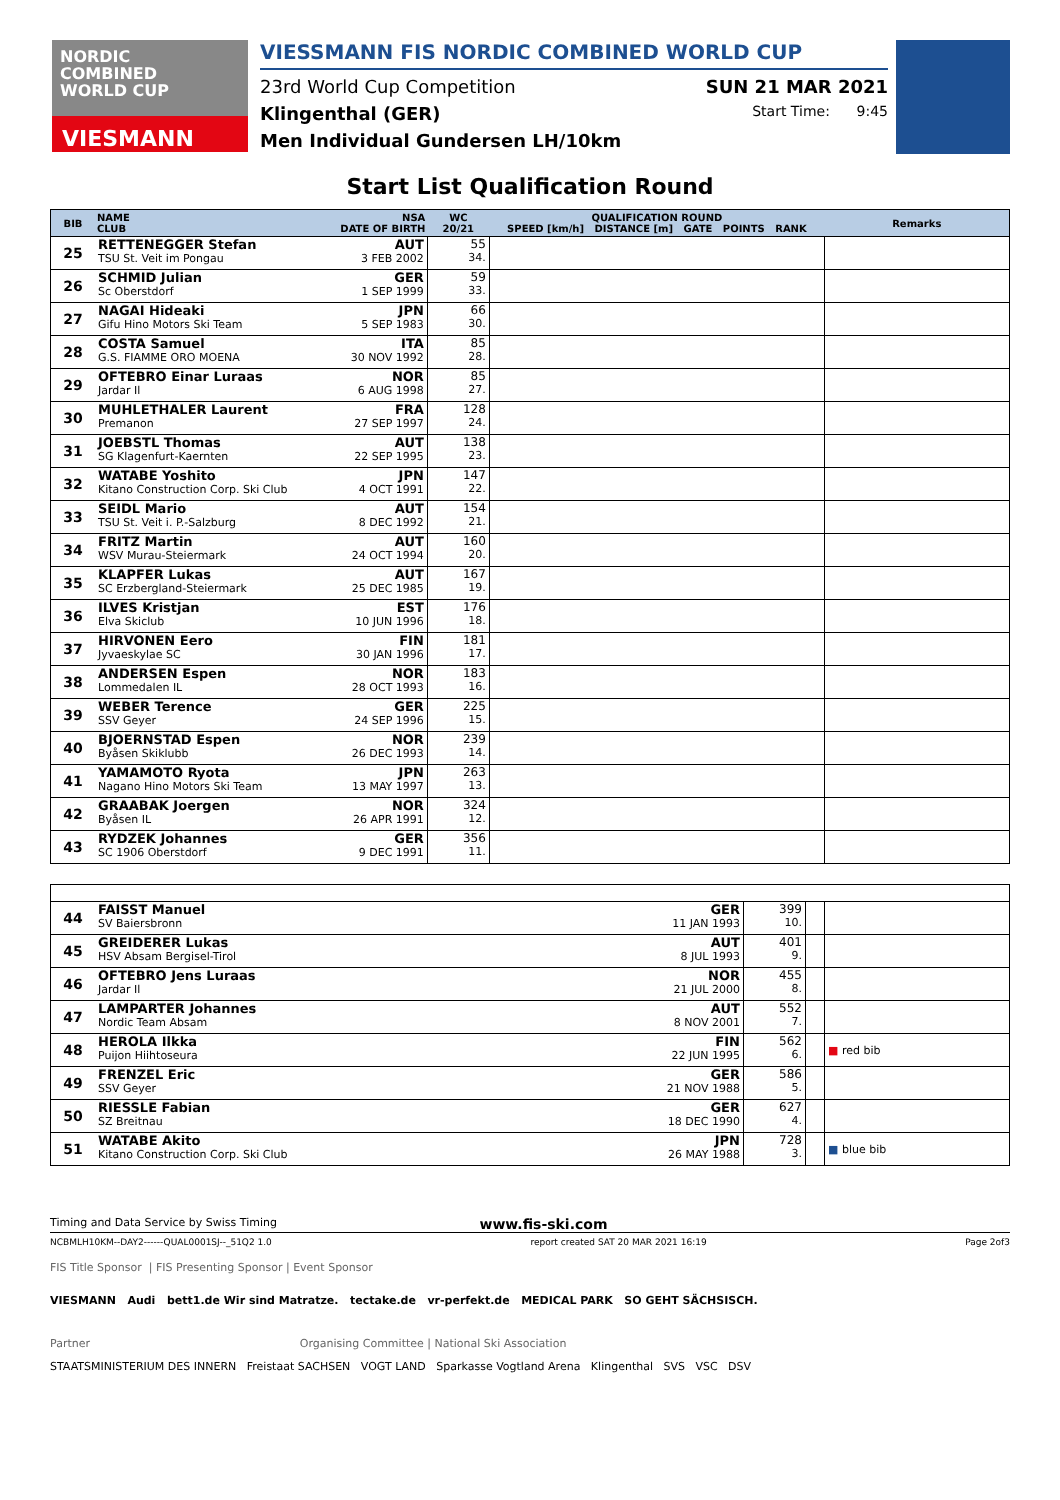NORDIC
COMBINED
WORLD CUP
VIESMANN
VIESSMANN FIS NORDIC COMBINED WORLD CUP
23rd World Cup Competition SUN 21 MAR 2021
Klingenthal (GER) Start Time: 9:45
Men Individual Gundersen LH/10km
Start List Qualification Round
| BIB | NAME CLUB | NSA DATE OF BIRTH | WC 20/21 | QUALIFICATION ROUND SPEED [km/h] DISTANCE [m] GATE POINTS RANK | Remarks |
| --- | --- | --- | --- | --- | --- |
| 25 | RETTENEGGER Stefan TSU St. Veit im Pongau | AUT 3 FEB 2002 | 55 34. | | |
| 26 | SCHMID Julian Sc Oberstdorf | GER 1 SEP 1999 | 59 33. | | |
| 27 | NAGAI Hideaki Gifu Hino Motors Ski Team | JPN 5 SEP 1983 | 66 30. | | |
| 28 | COSTA Samuel G.S. FIAMME ORO MOENA | ITA 30 NOV 1992 | 85 28. | | |
| 29 | OFTEBRO Einar Luraas Jardar Il | NOR 6 AUG 1998 | 85 27. | | |
| 30 | MUHLETHALER Laurent Premanon | FRA 27 SEP 1997 | 128 24. | | |
| 31 | JOEBSTL Thomas SG Klagenfurt-Kaernten | AUT 22 SEP 1995 | 138 23. | | |
| 32 | WATABE Yoshito Kitano Construction Corp. Ski Club | JPN 4 OCT 1991 | 147 22. | | |
| 33 | SEIDL Mario TSU St. Veit i. P.-Salzburg | AUT 8 DEC 1992 | 154 21. | | |
| 34 | FRITZ Martin WSV Murau-Steiermark | AUT 24 OCT 1994 | 160 20. | | |
| 35 | KLAPFER Lukas SC Erzbergland-Steiermark | AUT 25 DEC 1985 | 167 19. | | |
| 36 | ILVES Kristjan Elva Skiclub | EST 10 JUN 1996 | 176 18. | | |
| 37 | HIRVONEN Eero Jyvaeskylae SC | FIN 30 JAN 1996 | 181 17. | | |
| 38 | ANDERSEN Espen Lommedalen IL | NOR 28 OCT 1993 | 183 16. | | |
| 39 | WEBER Terence SSV Geyer | GER 24 SEP 1996 | 225 15. | | |
| 40 | BJOERNSTAD Espen Byåsen Skiklubb | NOR 26 DEC 1993 | 239 14. | | |
| 41 | YAMAMOTO Ryota Nagano Hino Motors Ski Team | JPN 13 MAY 1997 | 263 13. | | |
| 42 | GRAABAK Joergen Byåsen IL | NOR 26 APR 1991 | 324 12. | | |
| 43 | RYDZEK Johannes SC 1906 Oberstdorf | GER 9 DEC 1991 | 356 11. | | |
| 44 | FAISST Manuel SV Baiersbronn | GER 11 JAN 1993 | 399 10. | | |
| 45 | GREIDERER Lukas HSV Absam Bergisel-Tirol | AUT 8 JUL 1993 | 401 9. | | |
| 46 | OFTEBRO Jens Luraas Jardar Il | NOR 21 JUL 2000 | 455 8. | | |
| 47 | LAMPARTER Johannes Nordic Team Absam | AUT 8 NOV 2001 | 552 7. | | |
| 48 | HEROLA Ilkka Puijon Hiihtoseura | FIN 22 JUN 1995 | 562 6. | | ■ red bib |
| 49 | FRENZEL Eric SSV Geyer | GER 21 NOV 1988 | 586 5. | | |
| 50 | RIESSLE Fabian SZ Breitnau | GER 18 DEC 1990 | 627 4. | | |
| 51 | WATABE Akito Kitano Construction Corp. Ski Club | JPN 26 MAY 1988 | 728 3. | | ■ blue bib |
Timing and Data Service by Swiss Timing www.fis-ski.com
NCBMLH10KM--DAY2------QUAL0001SJ--_51Q2 1.0 report created SAT 20 MAR 2021 16:19 Page 2of3
FIS Title Sponsor | FIS Presenting Sponsor | Event Sponsor
VIESMANN Audi bett1.de Wir sind Matratze. tectake.de vr-perfekt.de MEDICAL PARK SO GEHT SÄCHSISCH.
Partner Organising Committee | National Ski Association
STAATSMINISTERIUM DES INNERN Freistaat SACHSEN VOGT LAND Sparkasse Vogtland Arena Klingenthal SVS VSC DSV